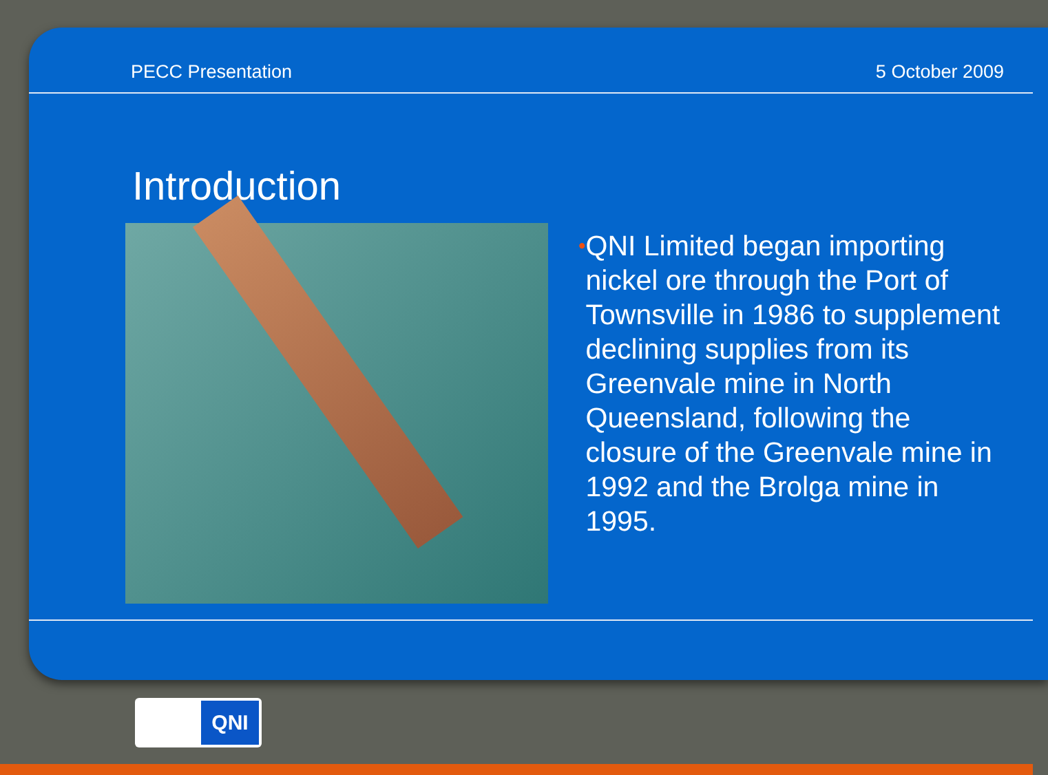PECC Presentation 5 October 2009
Introduction
•
QNI Limited began importing nickel ore through the Port of Townsville in 1986 to supplement declining supplies from its Greenvale mine in North Queensland, following the closure of the Greenvale mine in 1992 and the Brolga mine in 1995.
QNI